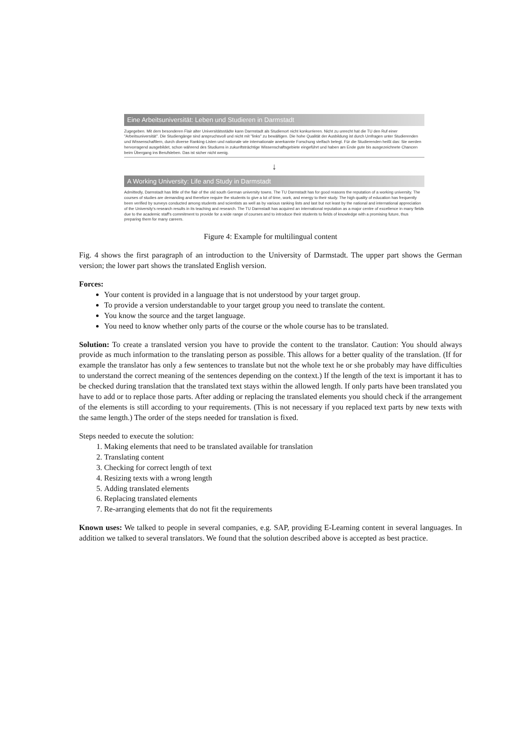Eine Arbeitsuniversität: Leben und Studieren in Darmstadt
Zugegeben. Mit dem besonderen Flair alter Universitätsstädte kann Darmstadt als Studienort nicht konkurrieren. Nicht zu unrecht hat die TU den Ruf einer "Arbeitsuniversität". Die Studiengänge sind anspruchsvoll und nicht mit "links" zu bewältigen. Die hohe Qualität der Ausbildung ist durch Umfragen unter Studierenden und Wissenschaftlern, durch diverse Ranking-Listen und nationale wie internationale anerkannte Forschung vielfach belegt. Für die Studierenden heißt das: Sie werden hervorragend ausgebildet, schon während des Studiums in zukunftsträchtige Wissenschaftsgebiete eingeführt und haben am Ende gute bis ausgezeichnete Chancen beim Übergang ins Berufsleben. Das ist sicher nicht wenig.
↓
A Working University: Life and Study in Darmstadt
Admittedly, Darmstadt has little of the flair of the old south German university towns. The TU Darmstadt has for good reasons the reputation of a working university. The courses of studies are demanding and therefore require the students to give a lot of time, work, and energy to their study. The high quality of education has frequently been verified by surveys conducted among students and scientists as well as by various ranking lists and last but not least by the national and international appreciation of the University's research results in its teaching and research. The TU Darmstadt has acquired an international reputation as a major centre of excellence in many fields due to the academic staff's commitment to provide for a wide range of courses and to introduce their students to fields of knowledge with a promising future, thus preparing them for many careers.
Figure 4: Example for multilingual content
Fig. 4 shows the first paragraph of an introduction to the University of Darmstadt. The upper part shows the German version; the lower part shows the translated English version.
Forces:
Your content is provided in a language that is not understood by your target group.
To provide a version understandable to your target group you need to translate the content.
You know the source and the target language.
You need to know whether only parts of the course or the whole course has to be translated.
Solution: To create a translated version you have to provide the content to the translator. Caution: You should always provide as much information to the translating person as possible. This allows for a better quality of the translation. (If for example the translator has only a few sentences to translate but not the whole text he or she probably may have difficulties to understand the correct meaning of the sentences depending on the context.) If the length of the text is important it has to be checked during translation that the translated text stays within the allowed length. If only parts have been translated you have to add or to replace those parts. After adding or replacing the translated elements you should check if the arrangement of the elements is still according to your requirements. (This is not necessary if you replaced text parts by new texts with the same length.) The order of the steps needed for translation is fixed.
Steps needed to execute the solution:
1. Making elements that need to be translated available for translation
2. Translating content
3. Checking for correct length of text
4. Resizing texts with a wrong length
5. Adding translated elements
6. Replacing translated elements
7. Re-arranging elements that do not fit the requirements
Known uses: We talked to people in several companies, e.g. SAP, providing E-Learning content in several languages. In addition we talked to several translators. We found that the solution described above is accepted as best practice.